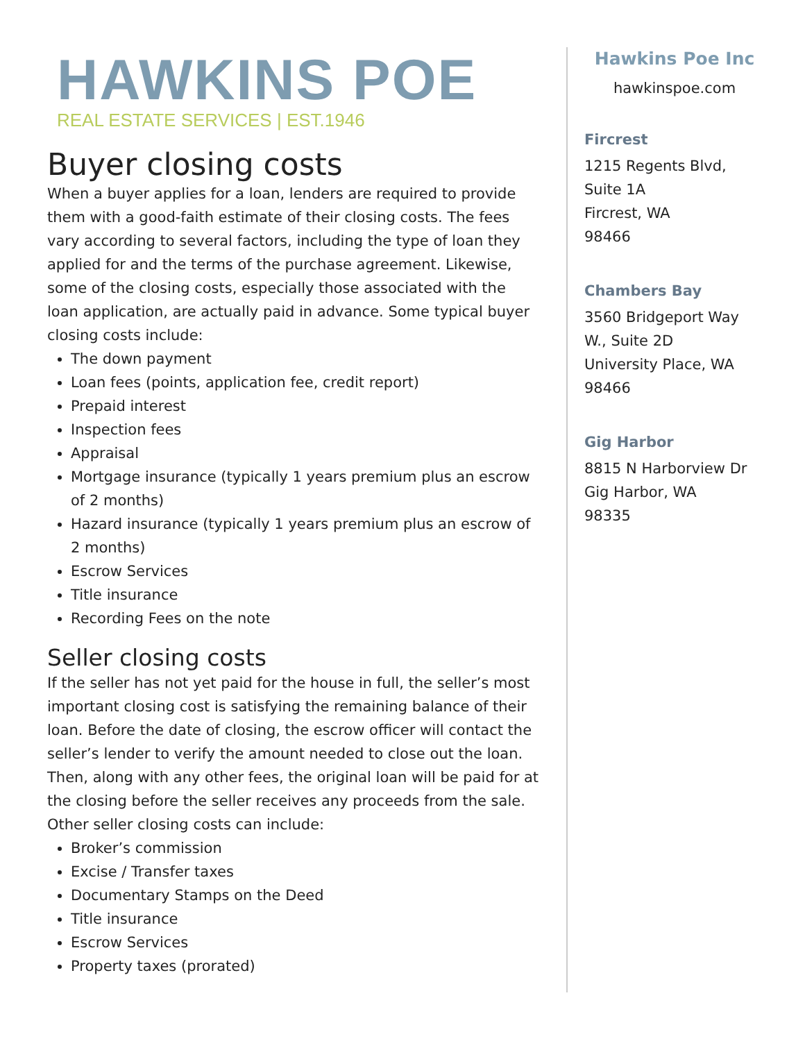HAWKINS POE
REAL ESTATE SERVICES | EST.1946
Buyer closing costs
When a buyer applies for a loan, lenders are required to provide them with a good-faith estimate of their closing costs. The fees vary according to several factors, including the type of loan they applied for and the terms of the purchase agreement. Likewise, some of the closing costs, especially those associated with the loan application, are actually paid in advance. Some typical buyer closing costs include:
The down payment
Loan fees (points, application fee, credit report)
Prepaid interest
Inspection fees
Appraisal
Mortgage insurance (typically 1 years premium plus an escrow of 2 months)
Hazard insurance (typically 1 years premium plus an escrow of 2 months)
Escrow Services
Title insurance
Recording Fees on the note
Seller closing costs
If the seller has not yet paid for the house in full, the seller’s most important closing cost is satisfying the remaining balance of their loan. Before the date of closing, the escrow officer will contact the seller’s lender to verify the amount needed to close out the loan. Then, along with any other fees, the original loan will be paid for at the closing before the seller receives any proceeds from the sale. Other seller closing costs can include:
Broker’s commission
Excise / Transfer taxes
Documentary Stamps on the Deed
Title insurance
Escrow Services
Property taxes (prorated)
Hawkins Poe Inc
hawkinspoe.com
Fircrest
1215 Regents Blvd,
Suite 1A
Fircrest, WA
98466
Chambers Bay
3560 Bridgeport Way
W., Suite 2D
University Place, WA
98466
Gig Harbor
8815 N Harborview Dr
Gig Harbor, WA
98335